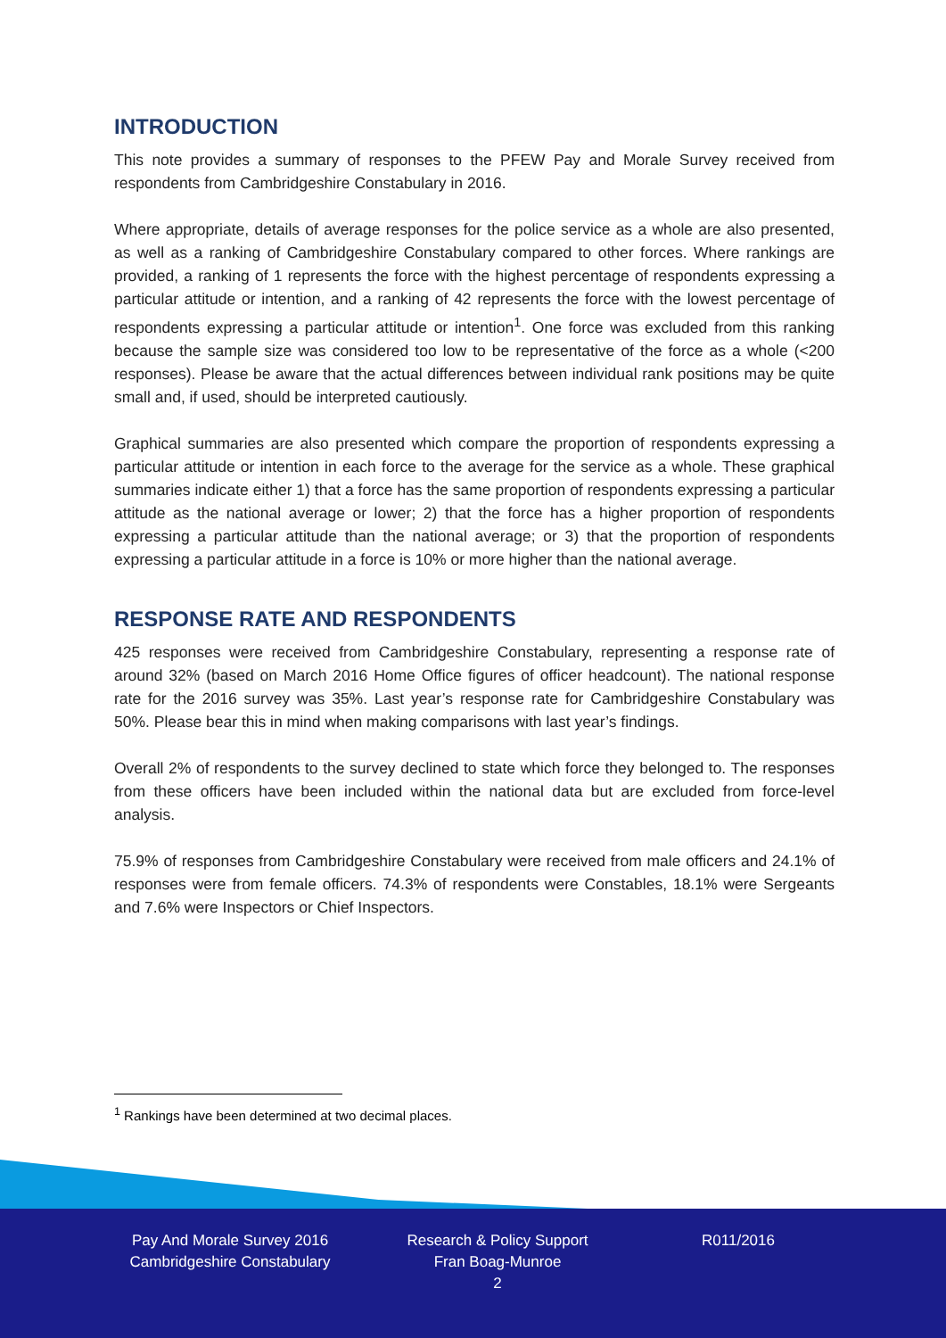INTRODUCTION
This note provides a summary of responses to the PFEW Pay and Morale Survey received from respondents from Cambridgeshire Constabulary in 2016.
Where appropriate, details of average responses for the police service as a whole are also presented, as well as a ranking of Cambridgeshire Constabulary compared to other forces. Where rankings are provided, a ranking of 1 represents the force with the highest percentage of respondents expressing a particular attitude or intention, and a ranking of 42 represents the force with the lowest percentage of respondents expressing a particular attitude or intention<sup>1</sup>. One force was excluded from this ranking because the sample size was considered too low to be representative of the force as a whole (<200 responses). Please be aware that the actual differences between individual rank positions may be quite small and, if used, should be interpreted cautiously.
Graphical summaries are also presented which compare the proportion of respondents expressing a particular attitude or intention in each force to the average for the service as a whole. These graphical summaries indicate either 1) that a force has the same proportion of respondents expressing a particular attitude as the national average or lower; 2) that the force has a higher proportion of respondents expressing a particular attitude than the national average; or 3) that the proportion of respondents expressing a particular attitude in a force is 10% or more higher than the national average.
RESPONSE RATE AND RESPONDENTS
425 responses were received from Cambridgeshire Constabulary, representing a response rate of around 32% (based on March 2016 Home Office figures of officer headcount). The national response rate for the 2016 survey was 35%. Last year’s response rate for Cambridgeshire Constabulary was 50%. Please bear this in mind when making comparisons with last year’s findings.
Overall 2% of respondents to the survey declined to state which force they belonged to. The responses from these officers have been included within the national data but are excluded from force-level analysis.
75.9% of responses from Cambridgeshire Constabulary were received from male officers and 24.1% of responses were from female officers. 74.3% of respondents were Constables, 18.1% were Sergeants and 7.6% were Inspectors or Chief Inspectors.
<sup>1</sup> Rankings have been determined at two decimal places.
Pay And Morale Survey 2016
Cambridgeshire Constabulary
Research & Policy Support
Fran Boag-Munroe
2
R011/2016